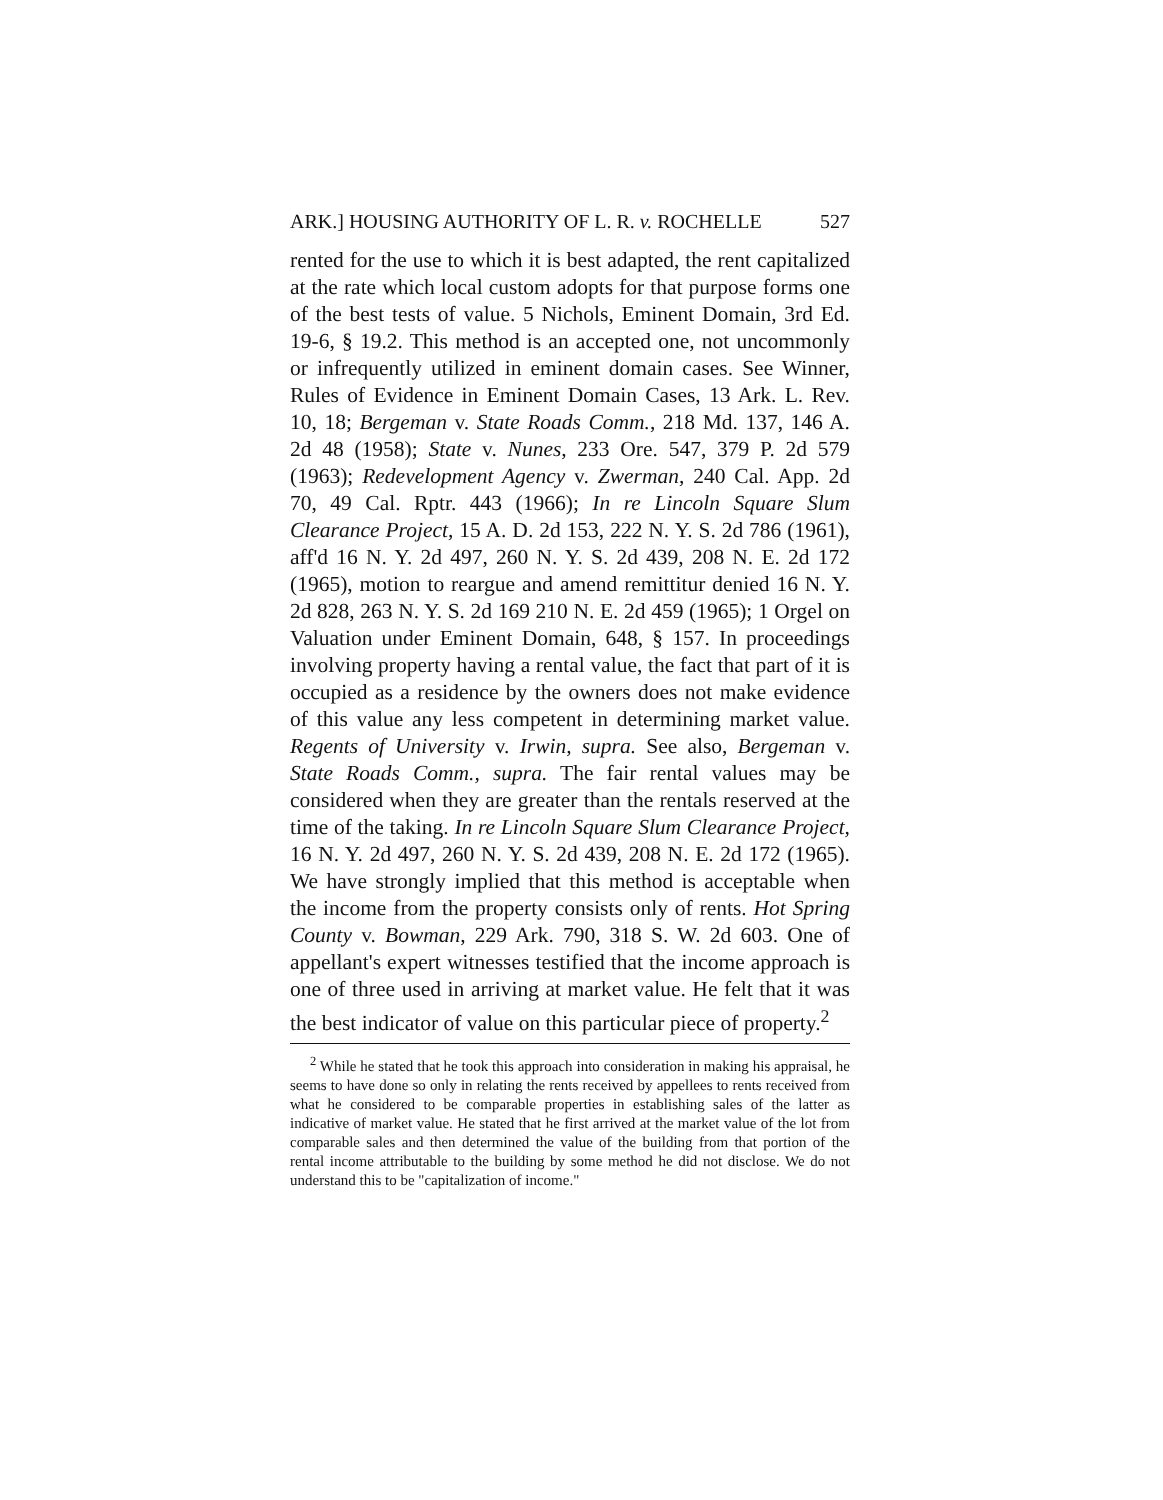ARK.] HOUSING AUTHORITY OF L. R. v. ROCHELLE 527
rented for the use to which it is best adapted, the rent capitalized at the rate which local custom adopts for that purpose forms one of the best tests of value. 5 Nichols, Eminent Domain, 3rd Ed. 19-6, § 19.2. This method is an accepted one, not uncommonly or infrequently utilized in eminent domain cases. See Winner, Rules of Evidence in Eminent Domain Cases, 13 Ark. L. Rev. 10, 18; Bergeman v. State Roads Comm., 218 Md. 137, 146 A. 2d 48 (1958); State v. Nunes, 233 Ore. 547, 379 P. 2d 579 (1963); Redevelopment Agency v. Zwerman, 240 Cal. App. 2d 70, 49 Cal. Rptr. 443 (1966); In re Lincoln Square Slum Clearance Project, 15 A. D. 2d 153, 222 N. Y. S. 2d 786 (1961), aff'd 16 N. Y. 2d 497, 260 N. Y. S. 2d 439, 208 N. E. 2d 172 (1965), motion to reargue and amend remittitur denied 16 N. Y. 2d 828, 263 N. Y. S. 2d 169 210 N. E. 2d 459 (1965); 1 Orgel on Valuation under Eminent Domain, 648, § 157. In proceedings involving property having a rental value, the fact that part of it is occupied as a residence by the owners does not make evidence of this value any less competent in determining market value. Regents of University v. Irwin, supra. See also, Bergeman v. State Roads Comm., supra. The fair rental values may be considered when they are greater than the rentals reserved at the time of the taking. In re Lincoln Square Slum Clearance Project, 16 N. Y. 2d 497, 260 N. Y. S. 2d 439, 208 N. E. 2d 172 (1965). We have strongly implied that this method is acceptable when the income from the property consists only of rents. Hot Spring County v. Bowman, 229 Ark. 790, 318 S. W. 2d 603. One of appellant's expert witnesses testified that the income approach is one of three used in arriving at market value. He felt that it was the best indicator of value on this particular piece of property.<sup>2</sup>
<sup>2</sup> While he stated that he took this approach into consideration in making his appraisal, he seems to have done so only in relating the rents received by appellees to rents received from what he considered to be comparable properties in establishing sales of the latter as indicative of market value. He stated that he first arrived at the market value of the lot from comparable sales and then determined the value of the building from that portion of the rental income attributable to the building by some method he did not disclose. We do not understand this to be "capitalization of income."